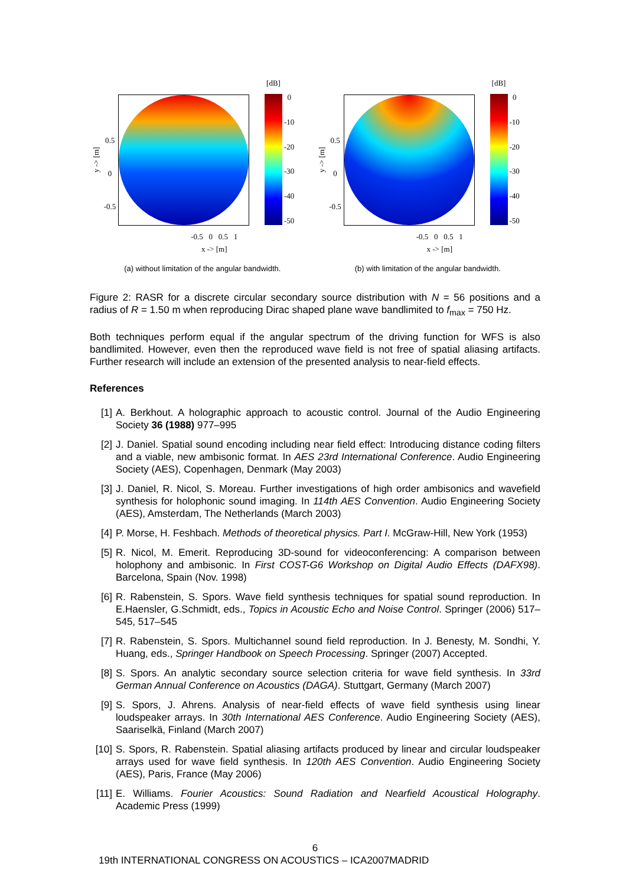y -> [m]
0.5
0
-0.5
[dB]
0
-10
-20
-30
-40
-50
-0.5 0 0.5 1
x -> [m]
(a) without limitation of the angular bandwidth.
y -> [m]
0.5
0
-0.5
[dB]
0
-10
-20
-30
-40
-50
-0.5 0 0.5 1
x -> [m]
(b) with limitation of the angular bandwidth.
Figure 2: RASR for a discrete circular secondary source distribution with N = 56 positions and a radius of R = 1.50 m when reproducing Dirac shaped plane wave bandlimited to f<sub>max</sub> = 750 Hz.
Both techniques perform equal if the angular spectrum of the driving function for WFS is also bandlimited. However, even then the reproduced wave field is not free of spatial aliasing artifacts. Further research will include an extension of the presented analysis to near-field effects.
References
[1] A. Berkhout. A holographic approach to acoustic control. Journal of the Audio Engineering Society 36 (1988) 977–995
[2] J. Daniel. Spatial sound encoding including near field effect: Introducing distance coding filters and a viable, new ambisonic format. In AES 23rd International Conference. Audio Engineering Society (AES), Copenhagen, Denmark (May 2003)
[3] J. Daniel, R. Nicol, S. Moreau. Further investigations of high order ambisonics and wavefield synthesis for holophonic sound imaging. In 114th AES Convention. Audio Engineering Society (AES), Amsterdam, The Netherlands (March 2003)
[4] P. Morse, H. Feshbach. Methods of theoretical physics. Part I. McGraw-Hill, New York (1953)
[5] R. Nicol, M. Emerit. Reproducing 3D-sound for videoconferencing: A comparison between holophony and ambisonic. In First COST-G6 Workshop on Digital Audio Effects (DAFX98). Barcelona, Spain (Nov. 1998)
[6] R. Rabenstein, S. Spors. Wave field synthesis techniques for spatial sound reproduction. In E.Haensler, G.Schmidt, eds., Topics in Acoustic Echo and Noise Control. Springer (2006) 517–545, 517–545
[7] R. Rabenstein, S. Spors. Multichannel sound field reproduction. In J. Benesty, M. Sondhi, Y. Huang, eds., Springer Handbook on Speech Processing. Springer (2007) Accepted.
[8] S. Spors. An analytic secondary source selection criteria for wave field synthesis. In 33rd German Annual Conference on Acoustics (DAGA). Stuttgart, Germany (March 2007)
[9] S. Spors, J. Ahrens. Analysis of near-field effects of wave field synthesis using linear loudspeaker arrays. In 30th International AES Conference. Audio Engineering Society (AES), Saariselkä, Finland (March 2007)
[10] S. Spors, R. Rabenstein. Spatial aliasing artifacts produced by linear and circular loudspeaker arrays used for wave field synthesis. In 120th AES Convention. Audio Engineering Society (AES), Paris, France (May 2006)
[11] E. Williams. Fourier Acoustics: Sound Radiation and Nearfield Acoustical Holography. Academic Press (1999)
6
19th INTERNATIONAL CONGRESS ON ACOUSTICS – ICA2007MADRID